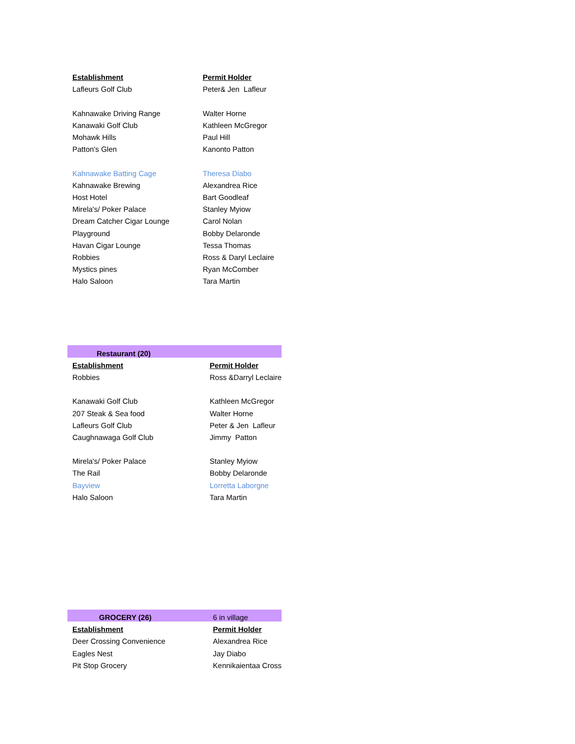| Establishment | Permit Holder |
| --- | --- |
| Lafleurs Golf Club | Peter& Jen Lafleur |
| Kahnawake Driving Range | Walter Horne |
| Kanawaki Golf Club | Kathleen McGregor |
| Mohawk Hills | Paul Hill |
| Patton's Glen | Kanonto Patton |
| Kahnawake Batting Cage | Theresa Diabo |
| Kahnawake Brewing | Alexandrea Rice |
| Host Hotel | Bart Goodleaf |
| Mirela's/ Poker Palace | Stanley Myiow |
| Dream Catcher Cigar Lounge | Carol Nolan |
| Playground | Bobby Delaronde |
| Havan Cigar Lounge | Tessa Thomas |
| Robbies | Ross & Daryl Leclaire |
| Mystics pines | Ryan McComber |
| Halo Saloon | Tara Martin |
| Restaurant (20) | |
| Establishment | Permit Holder |
| Robbies | Ross &Darryl Leclaire |
| Kanawaki Golf Club | Kathleen McGregor |
| 207 Steak & Sea food | Walter Horne |
| Lafleurs Golf Club | Peter & Jen Lafleur |
| Caughnawaga Golf Club | Jimmy Patton |
| Mirela's/ Poker Palace | Stanley Myiow |
| The Rail | Bobby Delaronde |
| Bayview | Lorretta Laborgne |
| Halo Saloon | Tara Martin |
| GROCERY (26) | 6 in village |
| Establishment | Permit Holder |
| Deer Crossing Convenience | Alexandrea Rice |
| Eagles Nest | Jay Diabo |
| Pit Stop Grocery | Kennikaientaa Cross |